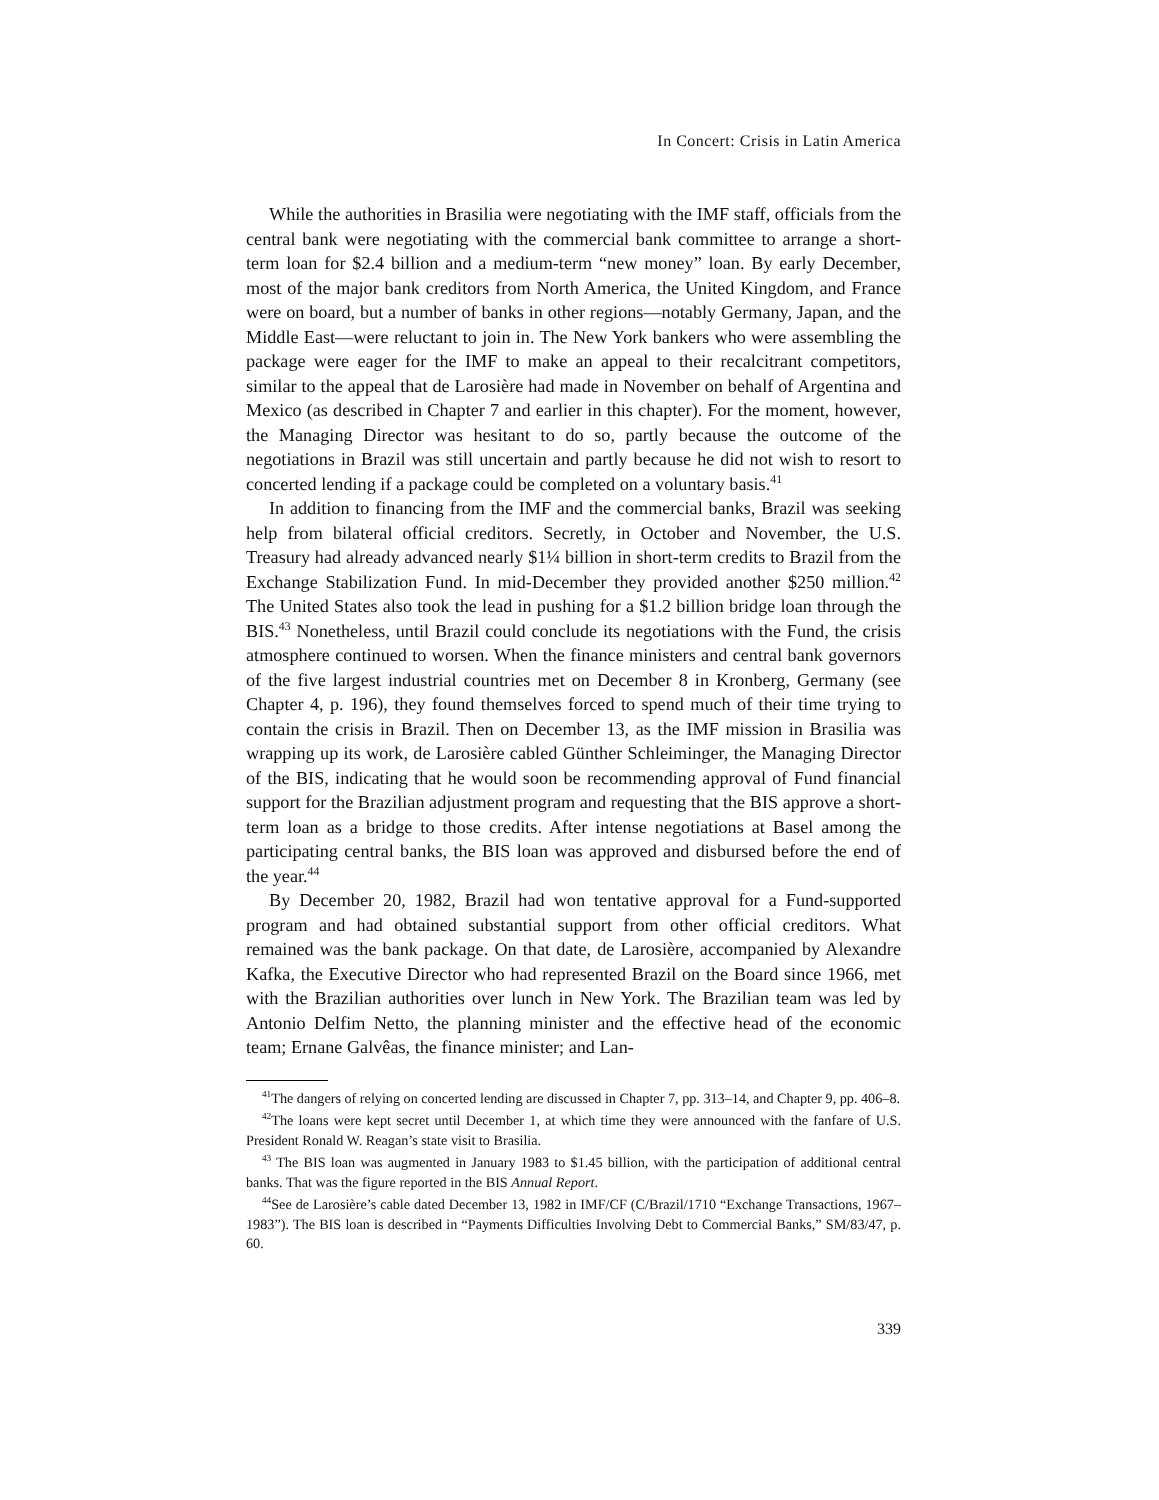In Concert: Crisis in Latin America
While the authorities in Brasilia were negotiating with the IMF staff, officials from the central bank were negotiating with the commercial bank committee to arrange a short-term loan for $2.4 billion and a medium-term “new money” loan. By early December, most of the major bank creditors from North America, the United Kingdom, and France were on board, but a number of banks in other regions—notably Germany, Japan, and the Middle East—were reluctant to join in. The New York bankers who were assembling the package were eager for the IMF to make an appeal to their recalcitrant competitors, similar to the appeal that de Larosière had made in November on behalf of Argentina and Mexico (as described in Chapter 7 and earlier in this chapter). For the moment, however, the Managing Director was hesitant to do so, partly because the outcome of the negotiations in Brazil was still uncertain and partly because he did not wish to resort to concerted lending if a package could be completed on a voluntary basis.<sup>41</sup>
In addition to financing from the IMF and the commercial banks, Brazil was seeking help from bilateral official creditors. Secretly, in October and November, the U.S. Treasury had already advanced nearly $1¼ billion in short-term credits to Brazil from the Exchange Stabilization Fund. In mid-December they provided another $250 million.<sup>42</sup> The United States also took the lead in pushing for a $1.2 billion bridge loan through the BIS.<sup>43</sup> Nonetheless, until Brazil could conclude its negotiations with the Fund, the crisis atmosphere continued to worsen. When the finance ministers and central bank governors of the five largest industrial countries met on December 8 in Kronberg, Germany (see Chapter 4, p. 196), they found themselves forced to spend much of their time trying to contain the crisis in Brazil. Then on December 13, as the IMF mission in Brasilia was wrapping up its work, de Larosière cabled Günther Schleiminger, the Managing Director of the BIS, indicating that he would soon be recommending approval of Fund financial support for the Brazilian adjustment program and requesting that the BIS approve a short-term loan as a bridge to those credits. After intense negotiations at Basel among the participating central banks, the BIS loan was approved and disbursed before the end of the year.<sup>44</sup>
By December 20, 1982, Brazil had won tentative approval for a Fund-supported program and had obtained substantial support from other official creditors. What remained was the bank package. On that date, de Larosière, accompanied by Alexandre Kafka, the Executive Director who had represented Brazil on the Board since 1966, met with the Brazilian authorities over lunch in New York. The Brazilian team was led by Antonio Delfim Netto, the planning minister and the effective head of the economic team; Ernane Galvêas, the finance minister; and Lan-
<sup>41</sup> The dangers of relying on concerted lending are discussed in Chapter 7, pp. 313–14, and Chapter 9, pp. 406–8.
<sup>42</sup> The loans were kept secret until December 1, at which time they were announced with the fanfare of U.S. President Ronald W. Reagan’s state visit to Brasilia.
<sup>43</sup> The BIS loan was augmented in January 1983 to $1.45 billion, with the participation of additional central banks. That was the figure reported in the BIS Annual Report.
<sup>44</sup> See de Larosière’s cable dated December 13, 1982 in IMF/CF (C/Brazil/1710 “Exchange Transactions, 1967–1983”). The BIS loan is described in “Payments Difficulties Involving Debt to Commercial Banks,” SM/83/47, p. 60.
339